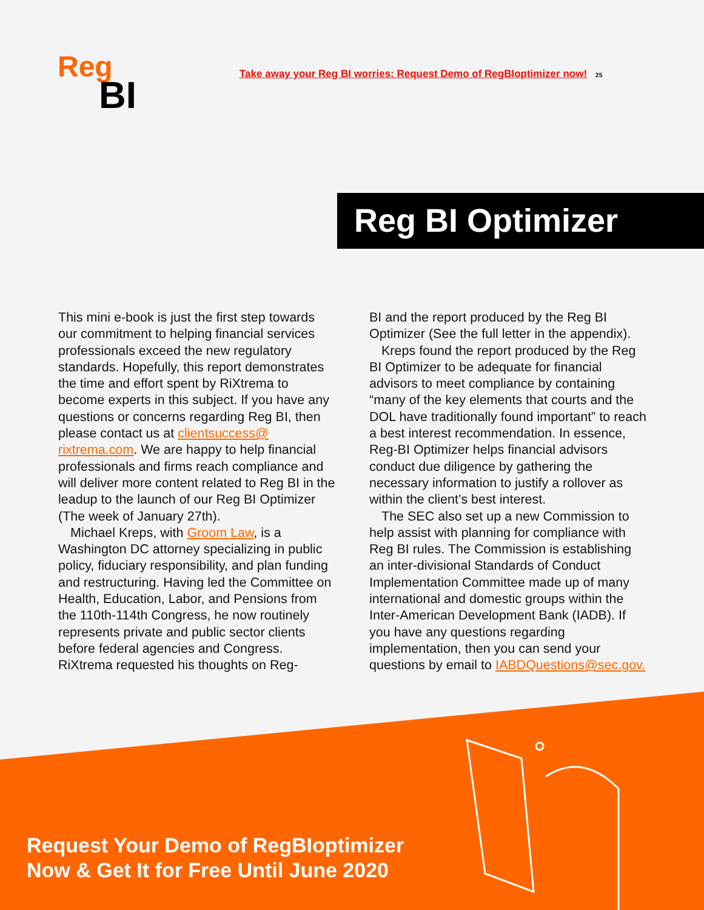Reg
BI
Take away your Reg BI worries: Request Demo of RegBIoptimizer now! 25
Reg BI Optimizer
This mini e-book is just the first step towards our commitment to helping financial services professionals exceed the new regulatory standards. Hopefully, this report demonstrates the time and effort spent by RiXtrema to become experts in this subject. If you have any questions or concerns regarding Reg BI, then please contact us at clientsuccess@ rixtrema.com. We are happy to help financial professionals and firms reach compliance and will deliver more content related to Reg BI in the leadup to the launch of our Reg BI Optimizer (The week of January 27th).
Michael Kreps, with Groom Law, is a Washington DC attorney specializing in public policy, fiduciary responsibility, and plan funding and restructuring. Having led the Committee on Health, Education, Labor, and Pensions from the 110th-114th Congress, he now routinely represents private and public sector clients before federal agencies and Congress. RiXtrema requested his thoughts on Reg-
BI and the report produced by the Reg BI Optimizer (See the full letter in the appendix).
Kreps found the report produced by the Reg BI Optimizer to be adequate for financial advisors to meet compliance by containing “many of the key elements that courts and the DOL have traditionally found important” to reach a best interest recommendation. In essence, Reg-BI Optimizer helps financial advisors conduct due diligence by gathering the necessary information to justify a rollover as within the client’s best interest.
The SEC also set up a new Commission to help assist with planning for compliance with Reg BI rules. The Commission is establishing an inter-divisional Standards of Conduct Implementation Committee made up of many international and domestic groups within the Inter-American Development Bank (IADB). If you have any questions regarding implementation, then you can send your questions by email to IABDQuestions@sec.gov.
Request Your Demo of RegBIoptimizer
Now & Get It for Free Until June 2020